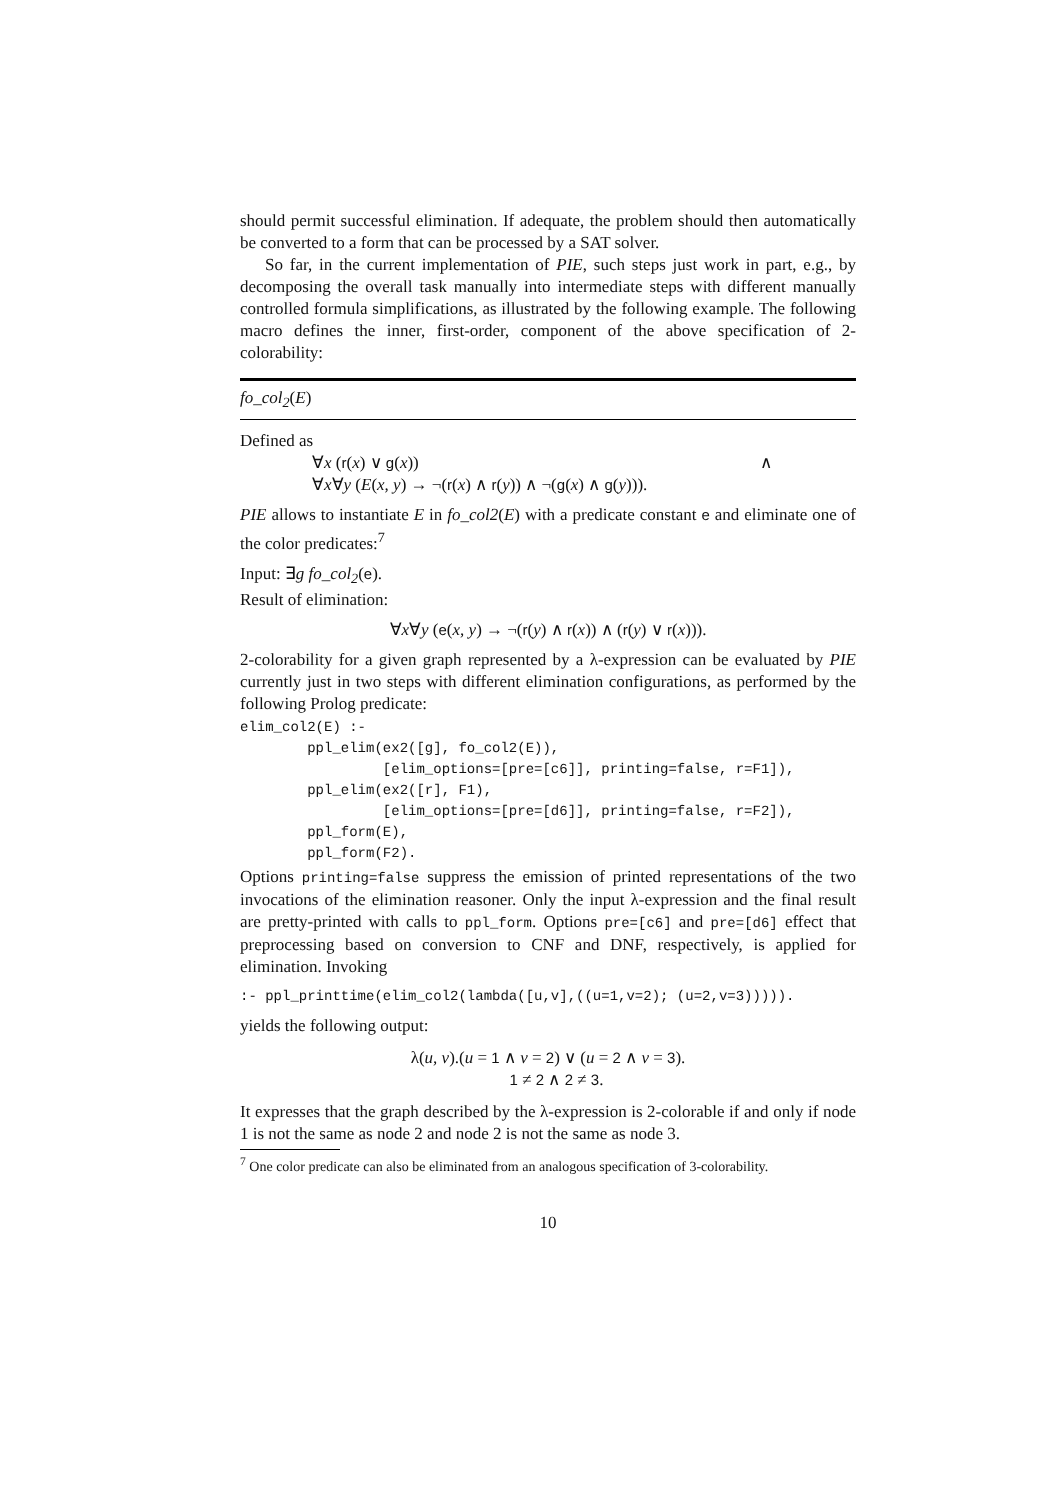should permit successful elimination. If adequate, the problem should then automatically be converted to a form that can be processed by a SAT solver.
So far, in the current implementation of PIE, such steps just work in part, e.g., by decomposing the overall task manually into intermediate steps with different manually controlled formula simplifications, as illustrated by the following example. The following macro defines the inner, first-order, component of the above specification of 2-colorability:
fo_col<sub>2</sub>(E)
Defined as
∀x (r(x) ∨ g(x)) ∧
∀x∀y (E(x, y) → ¬(r(x) ∧ r(y)) ∧ ¬(g(x) ∧ g(y))).
PIE allows to instantiate E in fo_col2(E) with a predicate constant e and eliminate one of the color predicates:<sup>7</sup>
Input: ∃g fo_col<sub>2</sub>(e).
Result of elimination:
∀x∀y (e(x, y) → ¬(r(y) ∧ r(x)) ∧ (r(y) ∨ r(x))).
2-colorability for a given graph represented by a λ-expression can be evaluated by PIE currently just in two steps with different elimination configurations, as performed by the following Prolog predicate:
elim_col2(E) :-
        ppl_elim(ex2([g], fo_col2(E)),
                 [elim_options=[pre=[c6]], printing=false, r=F1]),
        ppl_elim(ex2([r], F1),
                 [elim_options=[pre=[d6]], printing=false, r=F2]),
        ppl_form(E),
        ppl_form(F2).
Options printing=false suppress the emission of printed representations of the two invocations of the elimination reasoner. Only the input λ-expression and the final result are pretty-printed with calls to ppl_form. Options pre=[c6] and pre=[d6] effect that preprocessing based on conversion to CNF and DNF, respectively, is applied for elimination. Invoking
:- ppl_printtime(elim_col2(lambda([u,v],((u=1,v=2); (u=2,v=3))))).
yields the following output:
λ(u, v).(u = 1 ∧ v = 2) ∨ (u = 2 ∧ v = 3).
1 ≠ 2 ∧ 2 ≠ 3.
It expresses that the graph described by the λ-expression is 2-colorable if and only if node 1 is not the same as node 2 and node 2 is not the same as node 3.
<sup>7</sup> One color predicate can also be eliminated from an analogous specification of 3-colorability.
10